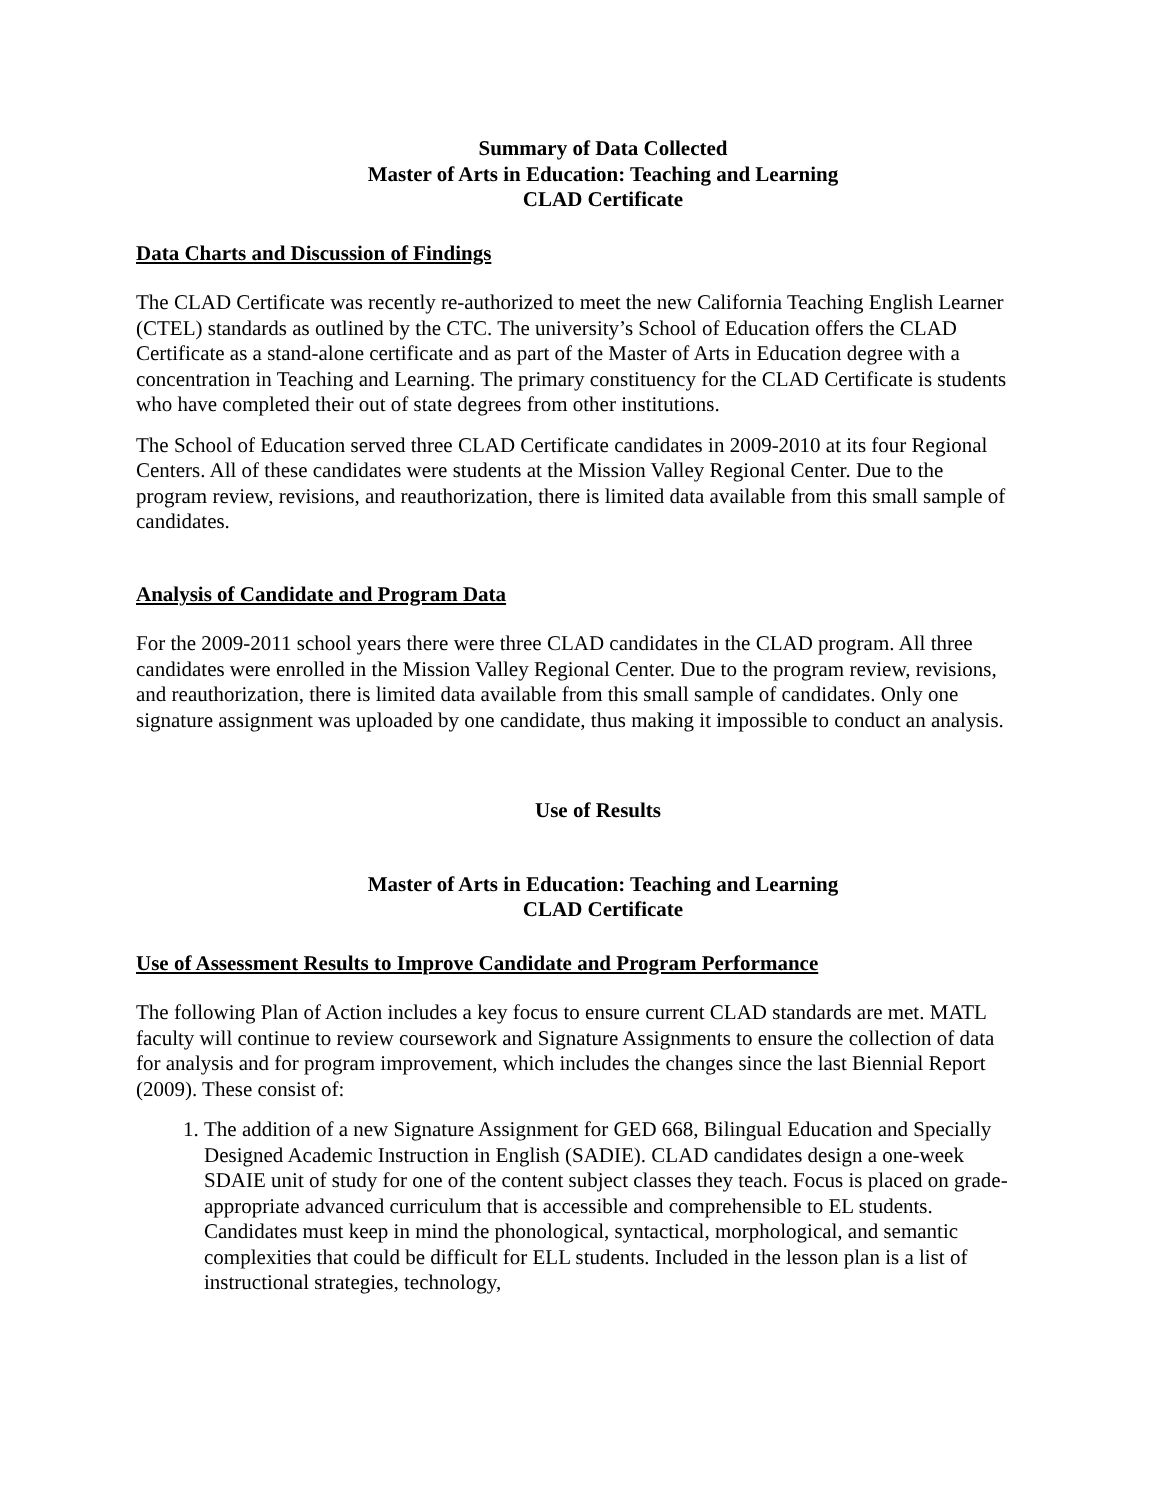Summary of Data Collected
Master of Arts in Education: Teaching and Learning
CLAD Certificate
Data Charts and Discussion of Findings
The CLAD Certificate was recently re-authorized to meet the new California Teaching English Learner (CTEL) standards as outlined by the CTC. The university’s School of Education offers the CLAD Certificate as a stand-alone certificate and as part of the Master of Arts in Education degree with a concentration in Teaching and Learning. The primary constituency for the CLAD Certificate is students who have completed their out of state degrees from other institutions.
The School of Education served three CLAD Certificate candidates in 2009-2010 at its four Regional Centers. All of these candidates were students at the Mission Valley Regional Center. Due to the program review, revisions, and reauthorization, there is limited data available from this small sample of candidates.
Analysis of Candidate and Program Data
For the 2009-2011 school years there were three CLAD candidates in the CLAD program. All three candidates were enrolled in the Mission Valley Regional Center. Due to the program review, revisions, and reauthorization, there is limited data available from this small sample of candidates. Only one signature assignment was uploaded by one candidate, thus making it impossible to conduct an analysis.
Use of Results
Master of Arts in Education: Teaching and Learning
CLAD Certificate
Use of Assessment Results to Improve Candidate and Program Performance
The following Plan of Action includes a key focus to ensure current CLAD standards are met. MATL faculty will continue to review coursework and Signature Assignments to ensure the collection of data for analysis and for program improvement, which includes the changes since the last Biennial Report (2009). These consist of:
1. The addition of a new Signature Assignment for GED 668, Bilingual Education and Specially Designed Academic Instruction in English (SADIE). CLAD candidates design a one-week SDAIE unit of study for one of the content subject classes they teach. Focus is placed on grade-appropriate advanced curriculum that is accessible and comprehensible to EL students. Candidates must keep in mind the phonological, syntactical, morphological, and semantic complexities that could be difficult for ELL students. Included in the lesson plan is a list of instructional strategies, technology,